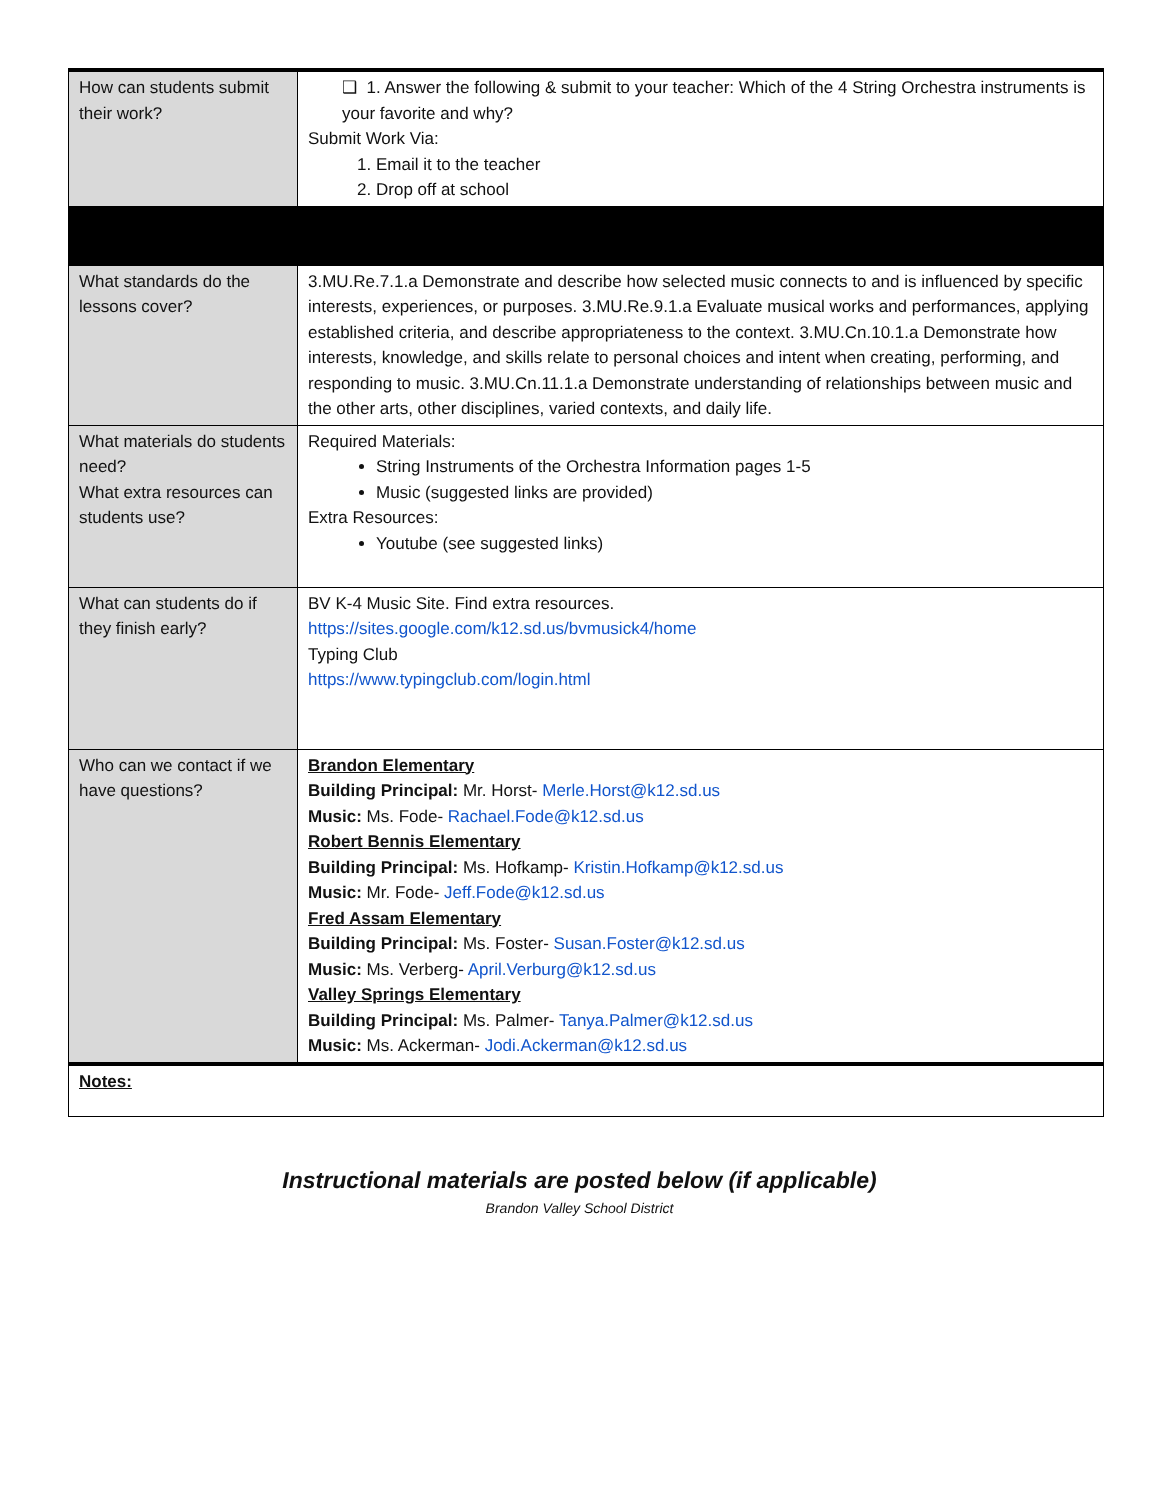| How can students submit their work? | ❑ 1. Answer the following & submit to your teacher: Which of the 4 String Orchestra instruments is your favorite and why? Submit Work Via: 1. Email it to the teacher 2. Drop off at school |
| What standards do the lessons cover? | 3.MU.Re.7.1.a Demonstrate and describe how selected music connects to and is influenced by specific interests, experiences, or purposes. 3.MU.Re.9.1.a Evaluate musical works and performances, applying established criteria, and describe appropriateness to the context. 3.MU.Cn.10.1.a Demonstrate how interests, knowledge, and skills relate to personal choices and intent when creating, performing, and responding to music. 3.MU.Cn.11.1.a Demonstrate understanding of relationships between music and the other arts, other disciplines, varied contexts, and daily life. |
| What materials do students need? What extra resources can students use? | Required Materials: String Instruments of the Orchestra Information pages 1-5 Music (suggested links are provided) Extra Resources: Youtube (see suggested links) |
| What can students do if they finish early? | BV K-4 Music Site. Find extra resources. https://sites.google.com/k12.sd.us/bvmusick4/home Typing Club https://www.typingclub.com/login.html |
| Who can we contact if we have questions? | Brandon Elementary Building Principal: Mr. Horst- Merle.Horst@k12.sd.us Music: Ms. Fode- Rachael.Fode@k12.sd.us Robert Bennis Elementary Building Principal: Ms. Hofkamp- Kristin.Hofkamp@k12.sd.us Music: Mr. Fode- Jeff.Fode@k12.sd.us Fred Assam Elementary Building Principal: Ms. Foster- Susan.Foster@k12.sd.us Music: Ms. Verberg- April.Verburg@k12.sd.us Valley Springs Elementary Building Principal: Ms. Palmer- Tanya.Palmer@k12.sd.us Music: Ms. Ackerman- Jodi.Ackerman@k12.sd.us |
| Notes: | |
Instructional materials are posted below (if applicable)
Brandon Valley School District